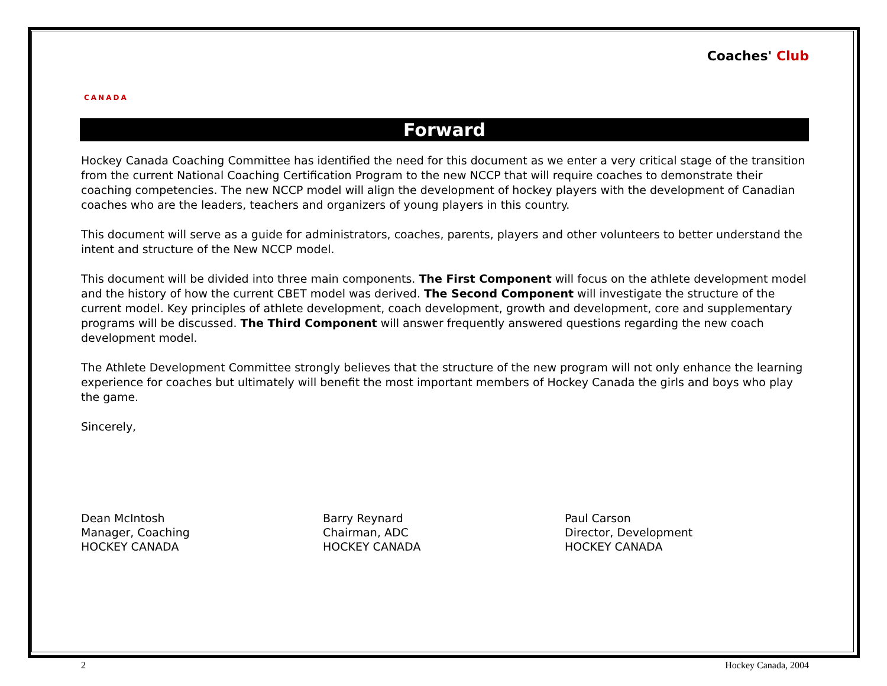CANADA
Coaches' Club
Forward
Hockey Canada Coaching Committee has identified the need for this document as we enter a very critical stage of the transition from the current National Coaching Certification Program to the new NCCP that will require coaches to demonstrate their coaching competencies. The new NCCP model will align the development of hockey players with the development of Canadian coaches who are the leaders, teachers and organizers of young players in this country.
This document will serve as a guide for administrators, coaches, parents, players and other volunteers to better understand the intent and structure of the New NCCP model.
This document will be divided into three main components. The First Component will focus on the athlete development model and the history of how the current CBET model was derived. The Second Component will investigate the structure of the current model. Key principles of athlete development, coach development, growth and development, core and supplementary programs will be discussed. The Third Component will answer frequently answered questions regarding the new coach development model.
The Athlete Development Committee strongly believes that the structure of the new program will not only enhance the learning experience for coaches but ultimately will benefit the most important members of Hockey Canada the girls and boys who play the game.
Sincerely,
Dean McIntosh
Manager, Coaching
HOCKEY CANADA
Barry Reynard
Chairman, ADC
HOCKEY CANADA
Paul Carson
Director, Development
HOCKEY CANADA
2 Hockey Canada, 2004